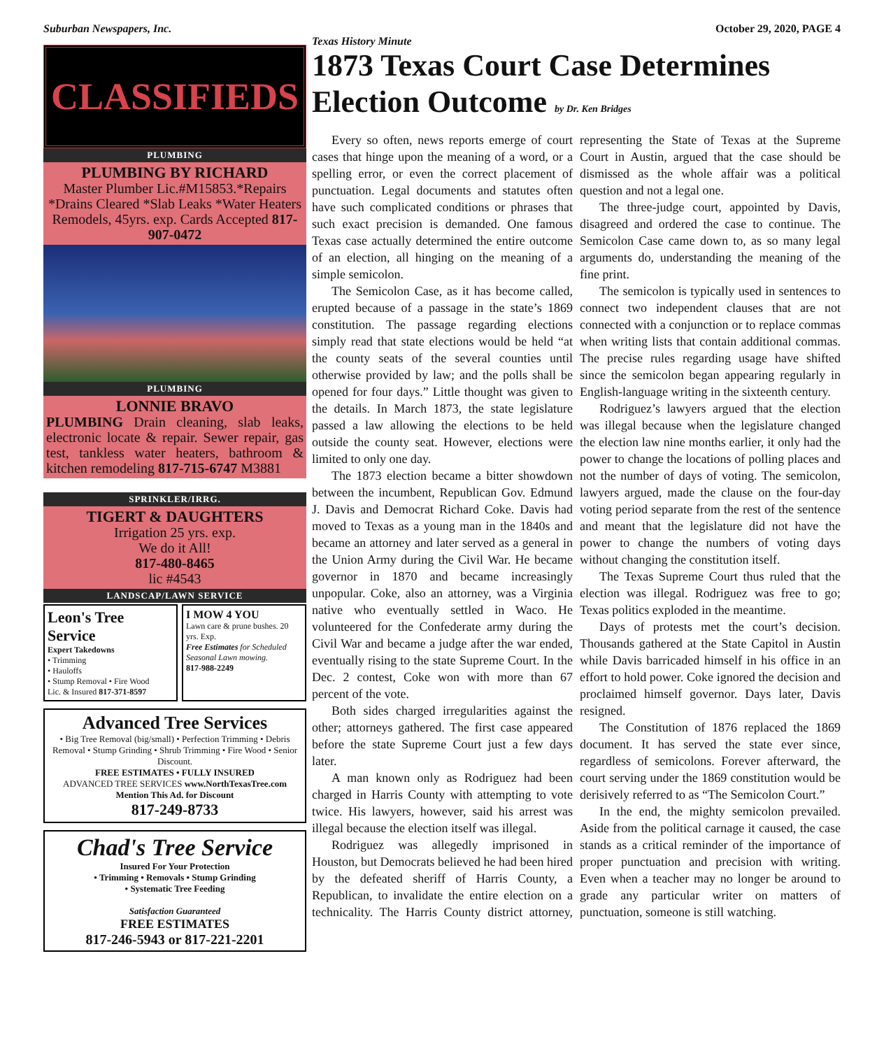Suburban Newspapers, Inc. October 29, 2020, PAGE 4
CLASSIFIEDS
PLUMBING
PLUMBING BY RICHARD
Master Plumber Lic.#M15853.*Repairs *Drains Cleared *Slab Leaks *Water Heaters Remodels, 45yrs. exp. Cards Accepted 817-907-0472
PLUMBING
LONNIE BRAVO
PLUMBING Drain cleaning, slab leaks, electronic locate & repair. Sewer repair, gas test, tankless water heaters, bathroom & kitchen remodeling 817-715-6747 M3881
SPRINKLER/IRRG.
TIGERT & DAUGHTERS
Irrigation 25 yrs. exp.
We do it All!
817-480-8465
lic #4543
LANDSCAP/LAWN SERVICE
Leon's Tree Service
Expert Takedowns
• Trimming
• Hauloffs
• Stump Removal • Fire Wood
Lic. & Insured 817-371-8597
I MOW 4 YOU
Lawn care & prune bushes. 20 yrs. Exp.
Free Estimates for Scheduled Seasonal Lawn mowing.
817-988-2249
Advanced Tree Services
• Big Tree Removal (big/small) • Perfection Trimming • Debris Removal • Stump Grinding • Shrub Trimming • Fire Wood • Senior Discount.
FREE ESTIMATES • FULLY INSURED
ADVANCED TREE SERVICES www.NorthTexasTree.com Mention This Ad. for Discount
817-249-8733
Chad's Tree Service
Insured For Your Protection
• Trimming • Removals • Stump Grinding
• Systematic Tree Feeding
Satisfaction Guaranteed
FREE ESTIMATES
817-246-5943 or 817-221-2201
Texas History Minute
1873 Texas Court Case Determines Election Outcome by Dr. Ken Bridges
Every so often, news reports emerge of court cases that hinge upon the meaning of a word, or a spelling error, or even the correct placement of punctuation. Legal documents and statutes often have such complicated conditions or phrases that such exact precision is demanded. One famous Texas case actually determined the entire outcome of an election, all hinging on the meaning of a simple semicolon.
The Semicolon Case, as it has become called, erupted because of a passage in the state’s 1869 constitution. The passage regarding elections simply read that state elections would be held “at the county seats of the several counties until otherwise provided by law; and the polls shall be opened for four days.” Little thought was given to the details. In March 1873, the state legislature passed a law allowing the elections to be held outside the county seat. However, elections were limited to only one day.
The 1873 election became a bitter showdown between the incumbent, Republican Gov. Edmund J. Davis and Democrat Richard Coke. Davis had moved to Texas as a young man in the 1840s and became an attorney and later served as a general in the Union Army during the Civil War. He became governor in 1870 and became increasingly unpopular. Coke, also an attorney, was a Virginia native who eventually settled in Waco. He volunteered for the Confederate army during the Civil War and became a judge after the war ended, eventually rising to the state Supreme Court. In the Dec. 2 contest, Coke won with more than 67 percent of the vote.
Both sides charged irregularities against the other; attorneys gathered. The first case appeared before the state Supreme Court just a few days later.
A man known only as Rodriguez had been charged in Harris County with attempting to vote twice. His lawyers, however, said his arrest was illegal because the election itself was illegal.
Rodriguez was allegedly imprisoned in Houston, but Democrats believed he had been hired by the defeated sheriff of Harris County, a Republican, to invalidate the entire election on a technicality. The Harris County district attorney, representing the State of Texas at the Supreme Court in Austin, argued that the case should be dismissed as the whole affair was a political question and not a legal one.
The three-judge court, appointed by Davis, disagreed and ordered the case to continue. The Semicolon Case came down to, as so many legal arguments do, understanding the meaning of the fine print.
The semicolon is typically used in sentences to connect two independent clauses that are not connected with a conjunction or to replace commas when writing lists that contain additional commas. The precise rules regarding usage have shifted since the semicolon began appearing regularly in English-language writing in the sixteenth century.
Rodriguez’s lawyers argued that the election was illegal because when the legislature changed the election law nine months earlier, it only had the power to change the locations of polling places and not the number of days of voting. The semicolon, lawyers argued, made the clause on the four-day voting period separate from the rest of the sentence and meant that the legislature did not have the power to change the numbers of voting days without changing the constitution itself.
The Texas Supreme Court thus ruled that the election was illegal. Rodriguez was free to go; Texas politics exploded in the meantime.
Days of protests met the court’s decision. Thousands gathered at the State Capitol in Austin while Davis barricaded himself in his office in an effort to hold power. Coke ignored the decision and proclaimed himself governor. Days later, Davis resigned.
The Constitution of 1876 replaced the 1869 document. It has served the state ever since, regardless of semicolons. Forever afterward, the court serving under the 1869 constitution would be derisively referred to as “The Semicolon Court.”
In the end, the mighty semicolon prevailed. Aside from the political carnage it caused, the case stands as a critical reminder of the importance of proper punctuation and precision with writing. Even when a teacher may no longer be around to grade any particular writer on matters of punctuation, someone is still watching.